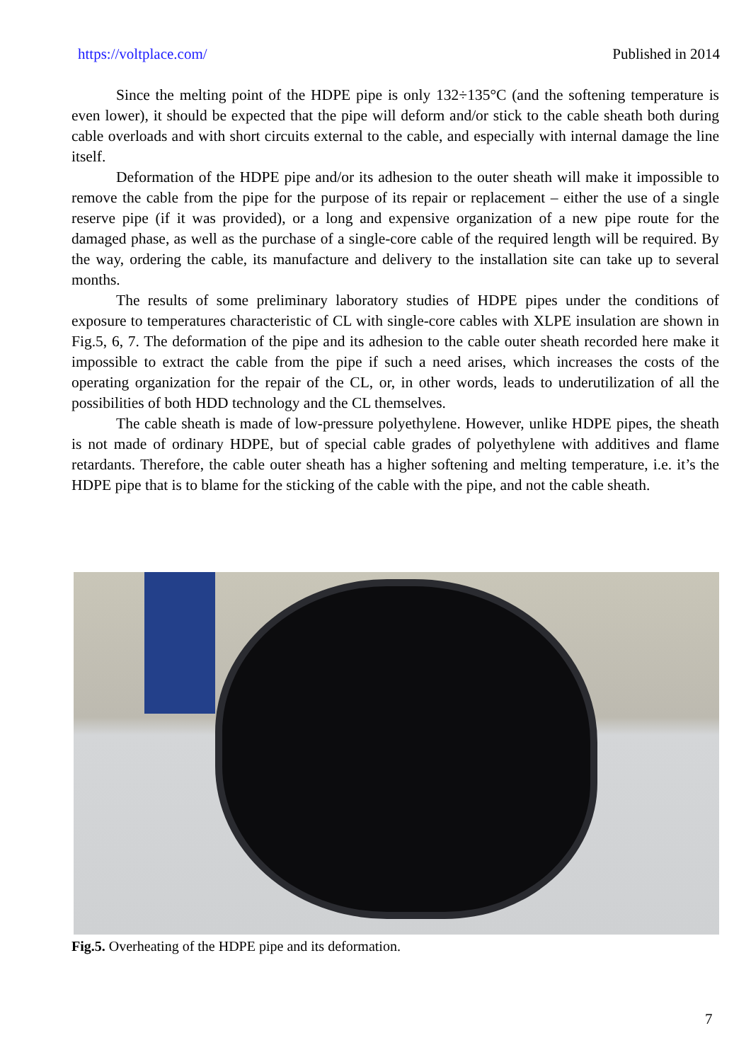https://voltplace.com/ Published in 2014
Since the melting point of the HDPE pipe is only 132÷135°C (and the softening temperature is even lower), it should be expected that the pipe will deform and/or stick to the cable sheath both during cable overloads and with short circuits external to the cable, and especially with internal damage the line itself.
Deformation of the HDPE pipe and/or its adhesion to the outer sheath will make it impossible to remove the cable from the pipe for the purpose of its repair or replacement – either the use of a single reserve pipe (if it was provided), or a long and expensive organization of a new pipe route for the damaged phase, as well as the purchase of a single-core cable of the required length will be required. By the way, ordering the cable, its manufacture and delivery to the installation site can take up to several months.
The results of some preliminary laboratory studies of HDPE pipes under the conditions of exposure to temperatures characteristic of CL with single-core cables with XLPE insulation are shown in Fig.5, 6, 7. The deformation of the pipe and its adhesion to the cable outer sheath recorded here make it impossible to extract the cable from the pipe if such a need arises, which increases the costs of the operating organization for the repair of the CL, or, in other words, leads to underutilization of all the possibilities of both HDD technology and the CL themselves.
The cable sheath is made of low-pressure polyethylene. However, unlike HDPE pipes, the sheath is not made of ordinary HDPE, but of special cable grades of polyethylene with additives and flame retardants. Therefore, the cable outer sheath has a higher softening and melting temperature, i.e. it’s the HDPE pipe that is to blame for the sticking of the cable with the pipe, and not the cable sheath.
Fig.5. Overheating of the HDPE pipe and its deformation.
7